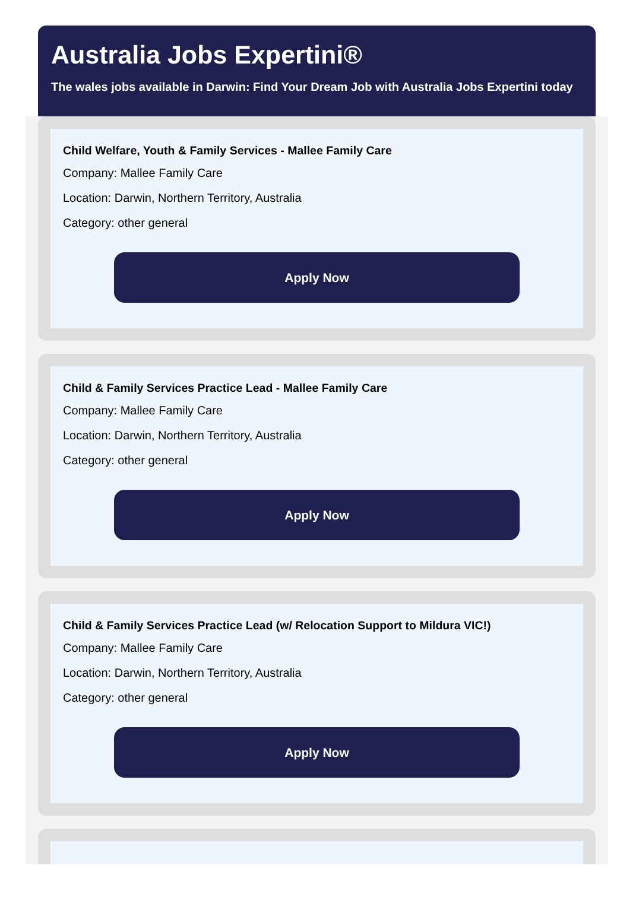Australia Jobs Expertini®
The wales jobs available in Darwin: Find Your Dream Job with Australia Jobs Expertini today
Child Welfare, Youth & Family Services - Mallee Family Care
Company: Mallee Family Care
Location: Darwin, Northern Territory, Australia
Category: other general
Apply Now
Child & Family Services Practice Lead - Mallee Family Care
Company: Mallee Family Care
Location: Darwin, Northern Territory, Australia
Category: other general
Apply Now
Child & Family Services Practice Lead (w/ Relocation Support to Mildura VIC!)
Company: Mallee Family Care
Location: Darwin, Northern Territory, Australia
Category: other general
Apply Now